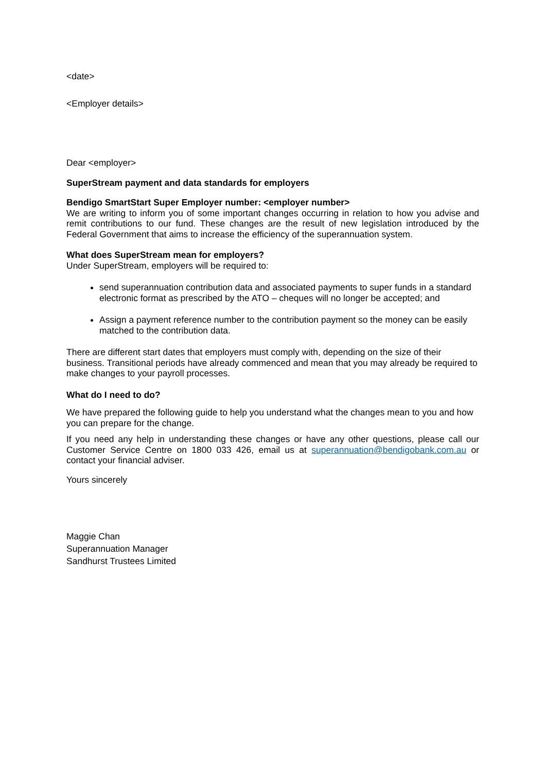<date>
<Employer details>
Dear <employer>
SuperStream payment and data standards for employers
Bendigo SmartStart Super Employer number: <employer number>
We are writing to inform you of some important changes occurring in relation to how you advise and remit contributions to our fund. These changes are the result of new legislation introduced by the Federal Government that aims to increase the efficiency of the superannuation system.
What does SuperStream mean for employers?
Under SuperStream, employers will be required to:
send superannuation contribution data and associated payments to super funds in a standard electronic format as prescribed by the ATO – cheques will no longer be accepted; and
Assign a payment reference number to the contribution payment so the money can be easily matched to the contribution data.
There are different start dates that employers must comply with, depending on the size of their business. Transitional periods have already commenced and mean that you may already be required to make changes to your payroll processes.
What do I need to do?
We have prepared the following guide to help you understand what the changes mean to you and how you can prepare for the change.
If you need any help in understanding these changes or have any other questions, please call our Customer Service Centre on 1800 033 426, email us at superannuation@bendigobank.com.au or contact your financial adviser.
Yours sincerely
Maggie Chan
Superannuation Manager
Sandhurst Trustees Limited